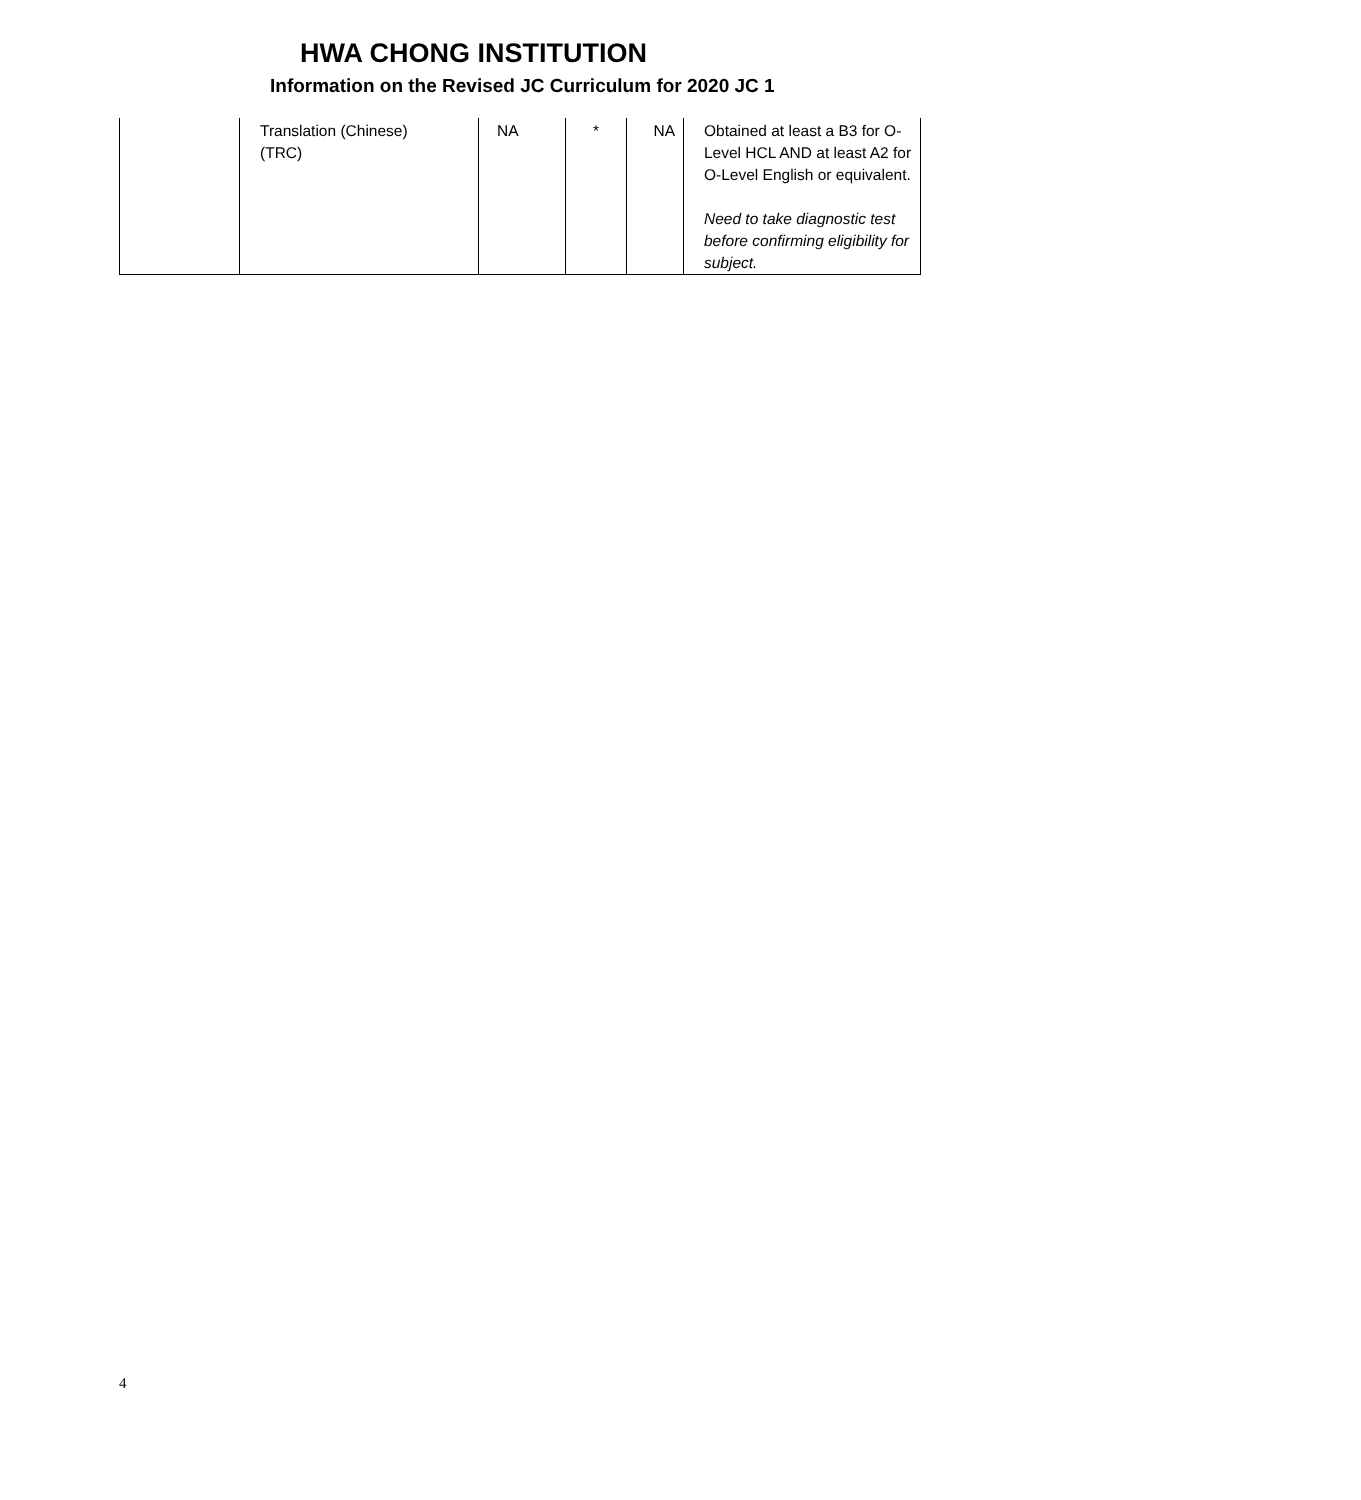HWA CHONG INSTITUTION
Information on the Revised JC Curriculum for 2020 JC 1
| | Translation (Chinese) (TRC) | NA | * | NA | Obtained at least a B3 for O-Level HCL AND at least A2 for O-Level English or equivalent. Need to take diagnostic test before confirming eligibility for subject. |
4